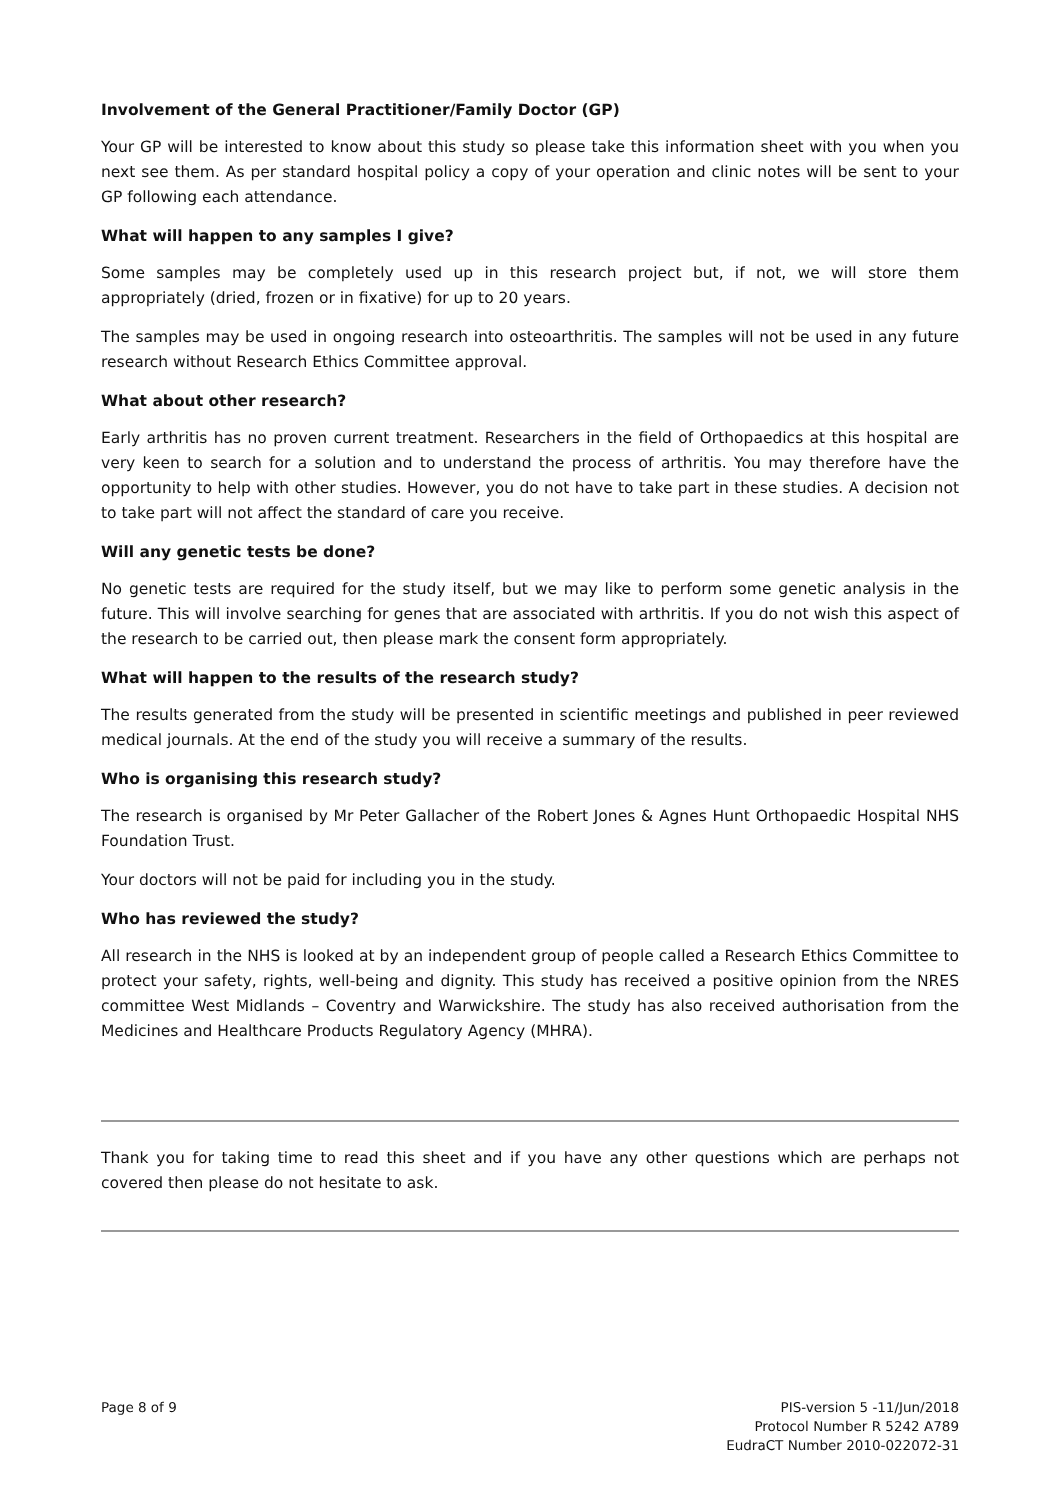Involvement of the General Practitioner/Family Doctor (GP)
Your GP will be interested to know about this study so please take this information sheet with you when you next see them. As per standard hospital policy a copy of your operation and clinic notes will be sent to your GP following each attendance.
What will happen to any samples I give?
Some samples may be completely used up in this research project but, if not, we will store them appropriately (dried, frozen or in fixative) for up to 20 years.
The samples may be used in ongoing research into osteoarthritis. The samples will not be used in any future research without Research Ethics Committee approval.
What about other research?
Early arthritis has no proven current treatment. Researchers in the field of Orthopaedics at this hospital are very keen to search for a solution and to understand the process of arthritis. You may therefore have the opportunity to help with other studies. However, you do not have to take part in these studies. A decision not to take part will not affect the standard of care you receive.
Will any genetic tests be done?
No genetic tests are required for the study itself, but we may like to perform some genetic analysis in the future. This will involve searching for genes that are associated with arthritis. If you do not wish this aspect of the research to be carried out, then please mark the consent form appropriately.
What will happen to the results of the research study?
The results generated from the study will be presented in scientific meetings and published in peer reviewed medical journals. At the end of the study you will receive a summary of the results.
Who is organising this research study?
The research is organised by Mr Peter Gallacher of the Robert Jones & Agnes Hunt Orthopaedic Hospital NHS Foundation Trust.
Your doctors will not be paid for including you in the study.
Who has reviewed the study?
All research in the NHS is looked at by an independent group of people called a Research Ethics Committee to protect your safety, rights, well-being and dignity. This study has received a positive opinion from the NRES committee West Midlands – Coventry and Warwickshire. The study has also received authorisation from the Medicines and Healthcare Products Regulatory Agency (MHRA).
Thank you for taking time to read this sheet and if you have any other questions which are perhaps not covered then please do not hesitate to ask.
Page 8 of 9 PIS-version 5 -11/Jun/2018
Protocol Number R 5242 A789
EudraCT Number 2010-022072-31